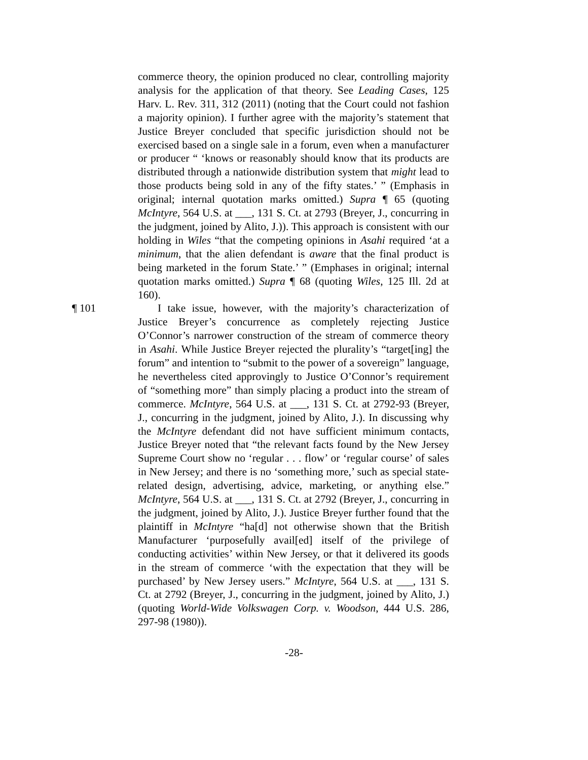commerce theory, the opinion produced no clear, controlling majority analysis for the application of that theory. See Leading Cases, 125 Harv. L. Rev. 311, 312 (2011) (noting that the Court could not fashion a majority opinion). I further agree with the majority’s statement that Justice Breyer concluded that specific jurisdiction should not be exercised based on a single sale in a forum, even when a manufacturer or producer “ ‘knows or reasonably should know that its products are distributed through a nationwide distribution system that might lead to those products being sold in any of the fifty states.’ ” (Emphasis in original; internal quotation marks omitted.) Supra ¶ 65 (quoting McIntyre, 564 U.S. at ___, 131 S. Ct. at 2793 (Breyer, J., concurring in the judgment, joined by Alito, J.)). This approach is consistent with our holding in Wiles “that the competing opinions in Asahi required ‘at a minimum, that the alien defendant is aware that the final product is being marketed in the forum State.’ ” (Emphases in original; internal quotation marks omitted.) Supra ¶ 68 (quoting Wiles, 125 Ill. 2d at 160).
¶ 101 I take issue, however, with the majority’s characterization of Justice Breyer’s concurrence as completely rejecting Justice O’Connor’s narrower construction of the stream of commerce theory in Asahi. While Justice Breyer rejected the plurality’s “target[ing] the forum” and intention to “submit to the power of a sovereign” language, he nevertheless cited approvingly to Justice O’Connor’s requirement of “something more” than simply placing a product into the stream of commerce. McIntyre, 564 U.S. at ___, 131 S. Ct. at 2792-93 (Breyer, J., concurring in the judgment, joined by Alito, J.). In discussing why the McIntyre defendant did not have sufficient minimum contacts, Justice Breyer noted that “the relevant facts found by the New Jersey Supreme Court show no ‘regular . . . flow’ or ‘regular course’ of sales in New Jersey; and there is no ‘something more,’ such as special state-related design, advertising, advice, marketing, or anything else.” McIntyre, 564 U.S. at ___, 131 S. Ct. at 2792 (Breyer, J., concurring in the judgment, joined by Alito, J.). Justice Breyer further found that the plaintiff in McIntyre “ha[d] not otherwise shown that the British Manufacturer ‘purposefully avail[ed] itself of the privilege of conducting activities’ within New Jersey, or that it delivered its goods in the stream of commerce ‘with the expectation that they will be purchased’ by New Jersey users.” McIntyre, 564 U.S. at ___, 131 S. Ct. at 2792 (Breyer, J., concurring in the judgment, joined by Alito, J.) (quoting World-Wide Volkswagen Corp. v. Woodson, 444 U.S. 286, 297-98 (1980)).
-28-